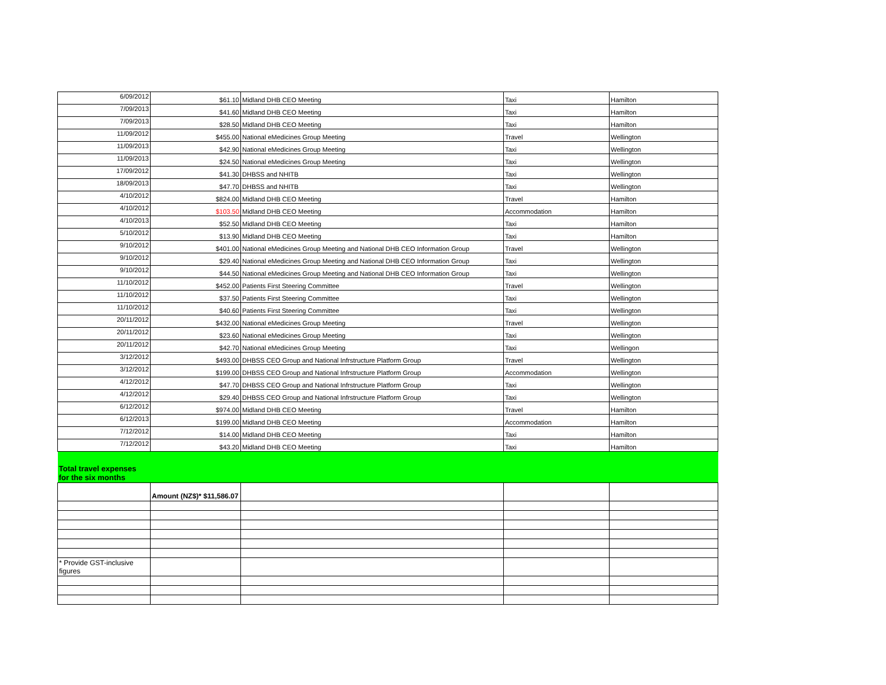| 6/09/2012 | $61.10 | Midland DHB CEO Meeting | Taxi | Hamilton |
| 7/09/2013 | $41.60 | Midland DHB CEO Meeting | Taxi | Hamilton |
| 7/09/2013 | $28.50 | Midland DHB CEO Meeting | Taxi | Hamilton |
| 11/09/2012 | $455.00 | National eMedicines Group Meeting | Travel | Wellington |
| 11/09/2013 | $42.90 | National eMedicines Group Meeting | Taxi | Wellington |
| 11/09/2013 | $24.50 | National eMedicines Group Meeting | Taxi | Wellington |
| 17/09/2012 | $41.30 | DHBSS and NHITB | Taxi | Wellington |
| 18/09/2013 | $47.70 | DHBSS and NHITB | Taxi | Wellington |
| 4/10/2012 | $824.00 | Midland DHB CEO Meeting | Travel | Hamilton |
| 4/10/2012 | $103.50 | Midland DHB CEO Meeting | Accommodation | Hamilton |
| 4/10/2013 | $52.50 | Midland DHB CEO Meeting | Taxi | Hamilton |
| 5/10/2012 | $13.90 | Midland DHB CEO Meeting | Taxi | Hamilton |
| 9/10/2012 | $401.00 | National eMedicines Group Meeting and National DHB CEO Information Group | Travel | Wellington |
| 9/10/2012 | $29.40 | National eMedicines Group Meeting and National DHB CEO Information Group | Taxi | Wellington |
| 9/10/2012 | $44.50 | National eMedicines Group Meeting and National DHB CEO Information Group | Taxi | Wellington |
| 11/10/2012 | $452.00 | Patients First Steering Committee | Travel | Wellington |
| 11/10/2012 | $37.50 | Patients First Steering Committee | Taxi | Wellington |
| 11/10/2012 | $40.60 | Patients First Steering Committee | Taxi | Wellington |
| 20/11/2012 | $432.00 | National eMedicines Group Meeting | Travel | Wellington |
| 20/11/2012 | $23.60 | National eMedicines Group Meeting | Taxi | Wellington |
| 20/11/2012 | $42.70 | National eMedicines Group Meeting | Taxi | Wellingon |
| 3/12/2012 | $493.00 | DHBSS CEO Group and National Infrstructure Platform Group | Travel | Wellington |
| 3/12/2012 | $199.00 | DHBSS CEO Group and National Infrstructure Platform Group | Accommodation | Wellington |
| 4/12/2012 | $47.70 | DHBSS CEO Group and National Infrstructure Platform Group | Taxi | Wellington |
| 4/12/2012 | $29.40 | DHBSS CEO Group and National Infrstructure Platform Group | Taxi | Wellington |
| 6/12/2012 | $974.00 | Midland DHB CEO Meeting | Travel | Hamilton |
| 6/12/2013 | $199.00 | Midland DHB CEO Meeting | Accommodation | Hamilton |
| 7/12/2012 | $14.00 | Midland DHB CEO Meeting | Taxi | Hamilton |
| 7/12/2012 | $43.20 | Midland DHB CEO Meeting | Taxi | Hamilton |
| Total travel expenses for the six months | | | | |
| | Amount (NZ$)* $11,586.07 | | | |
| * Provide GST-inclusive figures | | | | |